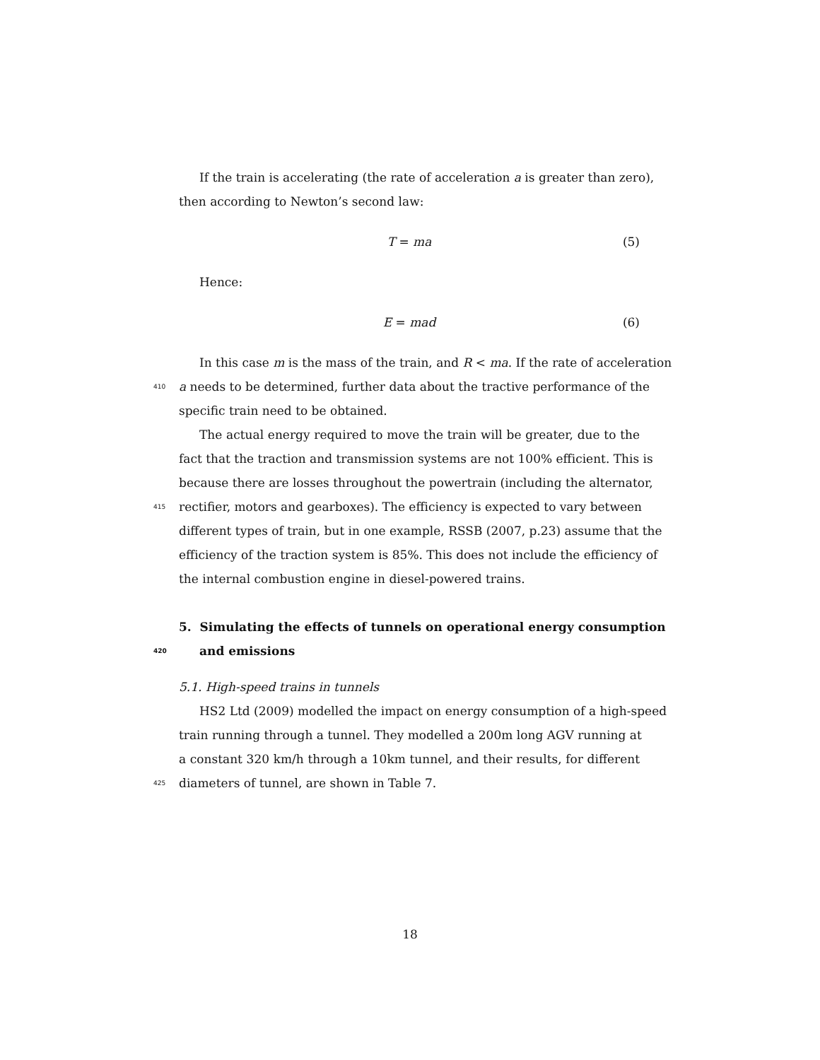If the train is accelerating (the rate of acceleration a is greater than zero),
then according to Newton’s second law:
T = ma (5)
Hence:
E = mad (6)
In this case m is the mass of the train, and R < ma. If the rate of acceleration
410 a needs to be determined, further data about the tractive performance of the
specific train need to be obtained.
The actual energy required to move the train will be greater, due to the
fact that the traction and transmission systems are not 100% efficient. This is
because there are losses throughout the powertrain (including the alternator,
415 rectifier, motors and gearboxes). The efficiency is expected to vary between
different types of train, but in one example, RSSB (2007, p.23) assume that the
efficiency of the traction system is 85%. This does not include the efficiency of
the internal combustion engine in diesel-powered trains.
5. Simulating the effects of tunnels on operational energy consumption
420 and emissions
5.1. High-speed trains in tunnels
HS2 Ltd (2009) modelled the impact on energy consumption of a high-speed
train running through a tunnel. They modelled a 200m long AGV running at
a constant 320 km/h through a 10km tunnel, and their results, for different
425 diameters of tunnel, are shown in Table 7.
18